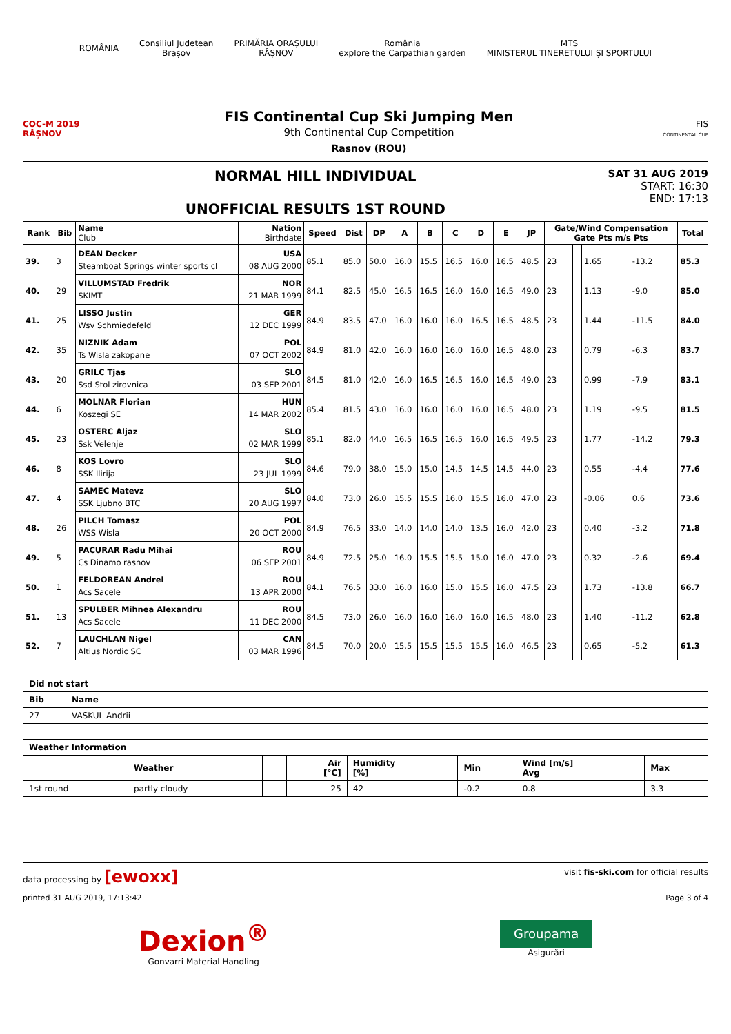ROMÂNIA
Consiliul Județean
Brașov
PRIMĂRIA ORAȘULUI
RÂȘNOV
România
explore the Carpathian garden
MTS
MINISTERUL TINERETULUI ȘI SPORTULUI
COC-M 2019
RÂȘNOV
FIS Continental Cup Ski Jumping Men
9th Continental Cup Competition
Rasnov (ROU)
FIS
CONTINENTAL CUP
NORMAL HILL INDIVIDUAL
UNOFFICIAL RESULTS 1ST ROUND
SAT 31 AUG 2019
START: 16:30
END: 17:13
| Rank | Bib | Name Club | Nation Birthdate | Speed | Dist | DP | A | B | C | D | E | JP | Gate/Wind Compensation Gate Pts m/s Pts | | | | Total |
| --- | --- | --- | --- | --- | --- | --- | --- | --- | --- | --- | --- | --- | --- | --- | --- | --- | --- |
| 39. | 3 | DEAN Decker | USA | 85.1 | 85.0 | 50.0 | 16.0 | 15.5 | 16.5 | 16.0 | 16.5 | 48.5 | 23 | | 1.65 | -13.2 | 85.3 |
| | | Steamboat Springs winter sports cl | 08 AUG 2000 | | | | | | | | | | | | | | |
| 40. | 29 | VILLUMSTAD Fredrik | NOR | 84.1 | 82.5 | 45.0 | 16.5 | 16.5 | 16.0 | 16.0 | 16.5 | 49.0 | 23 | | 1.13 | -9.0 | 85.0 |
| | | SKIMT | 21 MAR 1999 | | | | | | | | | | | | | | |
| 41. | 25 | LISSO Justin | GER | 84.9 | 83.5 | 47.0 | 16.0 | 16.0 | 16.0 | 16.5 | 16.5 | 48.5 | 23 | | 1.44 | -11.5 | 84.0 |
| | | Wsv Schmiedefeld | 12 DEC 1999 | | | | | | | | | | | | | | |
| 42. | 35 | NIZNIK Adam | POL | 84.9 | 81.0 | 42.0 | 16.0 | 16.0 | 16.0 | 16.0 | 16.5 | 48.0 | 23 | | 0.79 | -6.3 | 83.7 |
| | | Ts Wisla zakopane | 07 OCT 2002 | | | | | | | | | | | | | | |
| 43. | 20 | GRILC Tjas | SLO | 84.5 | 81.0 | 42.0 | 16.0 | 16.5 | 16.5 | 16.0 | 16.5 | 49.0 | 23 | | 0.99 | -7.9 | 83.1 |
| | | Ssd Stol zirovnica | 03 SEP 2001 | | | | | | | | | | | | | | |
| 44. | 6 | MOLNAR Florian | HUN | 85.4 | 81.5 | 43.0 | 16.0 | 16.0 | 16.0 | 16.0 | 16.5 | 48.0 | 23 | | 1.19 | -9.5 | 81.5 |
| | | Koszegi SE | 14 MAR 2002 | | | | | | | | | | | | | | |
| 45. | 23 | OSTERC Aljaz | SLO | 85.1 | 82.0 | 44.0 | 16.5 | 16.5 | 16.5 | 16.0 | 16.5 | 49.5 | 23 | | 1.77 | -14.2 | 79.3 |
| | | Ssk Velenje | 02 MAR 1999 | | | | | | | | | | | | | | |
| 46. | 8 | KOS Lovro | SLO | 84.6 | 79.0 | 38.0 | 15.0 | 15.0 | 14.5 | 14.5 | 14.5 | 44.0 | 23 | | 0.55 | -4.4 | 77.6 |
| | | SSK Ilirija | 23 JUL 1999 | | | | | | | | | | | | | | |
| 47. | 4 | SAMEC Matevz | SLO | 84.0 | 73.0 | 26.0 | 15.5 | 15.5 | 16.0 | 15.5 | 16.0 | 47.0 | 23 | | -0.06 | 0.6 | 73.6 |
| | | SSK Ljubno BTC | 20 AUG 1997 | | | | | | | | | | | | | | |
| 48. | 26 | PILCH Tomasz | POL | 84.9 | 76.5 | 33.0 | 14.0 | 14.0 | 14.0 | 13.5 | 16.0 | 42.0 | 23 | | 0.40 | -3.2 | 71.8 |
| | | WSS Wisla | 20 OCT 2000 | | | | | | | | | | | | | | |
| 49. | 5 | PACURAR Radu Mihai | ROU | 84.9 | 72.5 | 25.0 | 16.0 | 15.5 | 15.5 | 15.0 | 16.0 | 47.0 | 23 | | 0.32 | -2.6 | 69.4 |
| | | Cs Dinamo rasnov | 06 SEP 2001 | | | | | | | | | | | | | | |
| 50. | 1 | FELDOREAN Andrei | ROU | 84.1 | 76.5 | 33.0 | 16.0 | 16.0 | 15.0 | 15.5 | 16.0 | 47.5 | 23 | | 1.73 | -13.8 | 66.7 |
| | | Acs Sacele | 13 APR 2000 | | | | | | | | | | | | | | |
| 51. | 13 | SPULBER Mihnea Alexandru | ROU | 84.5 | 73.0 | 26.0 | 16.0 | 16.0 | 16.0 | 16.0 | 16.5 | 48.0 | 23 | | 1.40 | -11.2 | 62.8 |
| | | Acs Sacele | 11 DEC 2000 | | | | | | | | | | | | | | |
| 52. | 7 | LAUCHLAN Nigel | CAN | 84.5 | 70.0 | 20.0 | 15.5 | 15.5 | 15.5 | 15.5 | 16.0 | 46.5 | 23 | | 0.65 | -5.2 | 61.3 |
| | | Altius Nordic SC | 03 MAR 1996 | | | | | | | | | | | | | | |
| Did not start | | |
| --- | --- | --- |
| Bib | Name | |
| 27 | VASKUL Andrii | |
| Weather Information | | | | | | | |
| --- | --- | --- | --- | --- | --- | --- | --- |
| | Weather | | Air [°C] | Humidity [%] | Min | Wind [m/s] Avg | Max |
| 1st round | partly cloudy | | 25 | 42 | -0.2 | 0.8 | 3.3 |
data processing by [ewoxx]
visit fis-ski.com for official results
printed 31 AUG 2019, 17:13:42 Page 3 of 4
Dexion<sup>®</sup>
Gonvarri Material Handling
Groupama
Asigurări